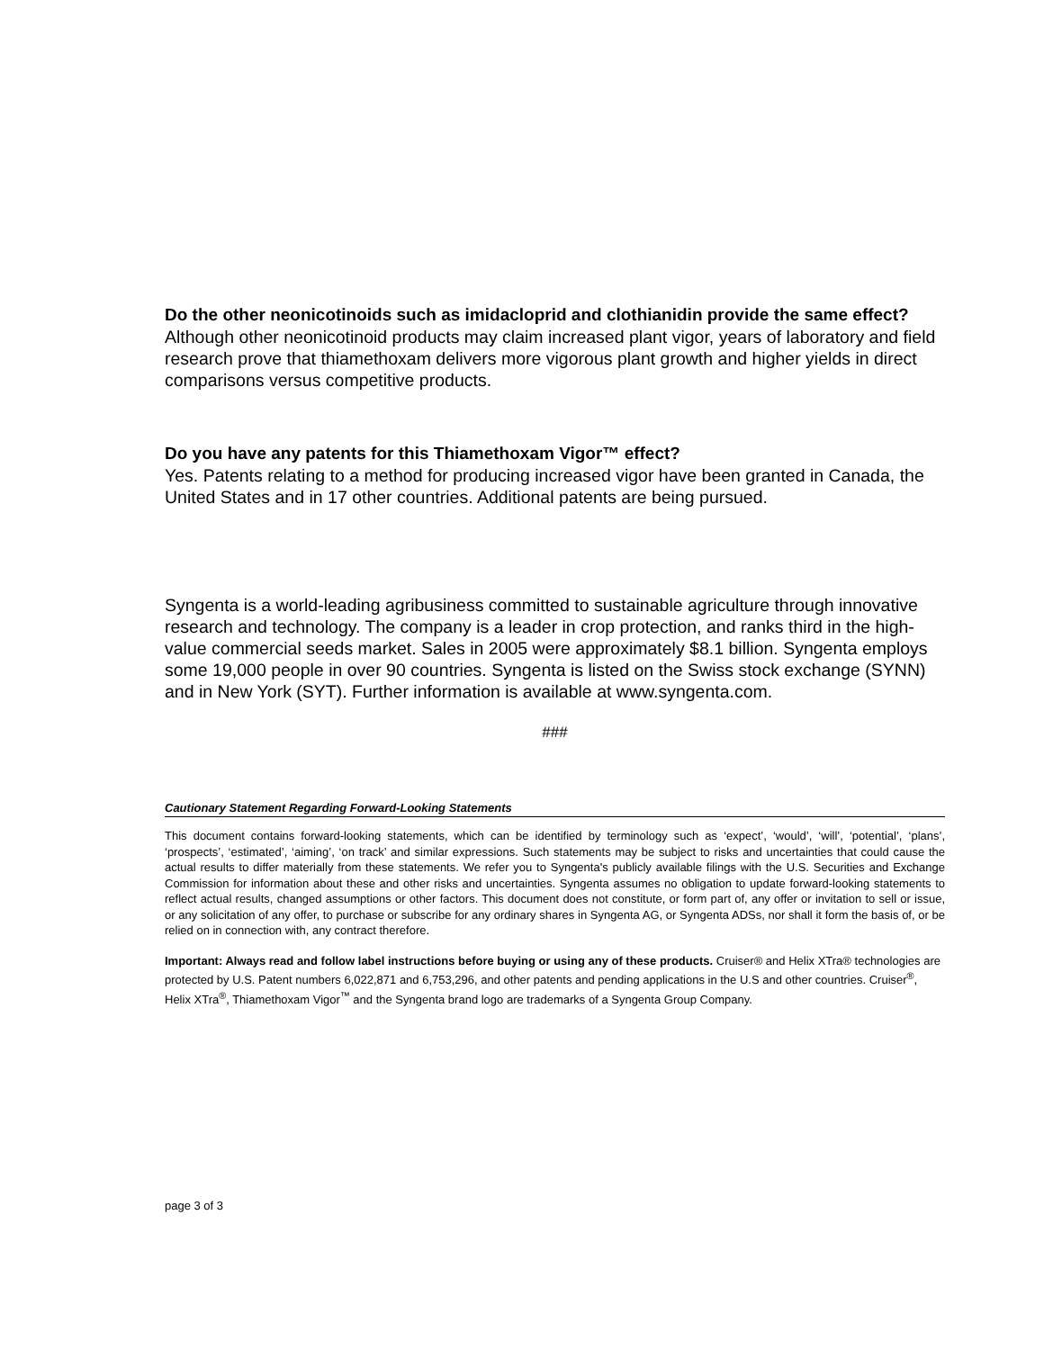Do the other neonicotinoids such as imidacloprid and clothianidin provide the same effect?
Although other neonicotinoid products may claim increased plant vigor, years of laboratory and field research prove that thiamethoxam delivers more vigorous plant growth and higher yields in direct comparisons versus competitive products.
Do you have any patents for this Thiamethoxam Vigor™ effect?
Yes. Patents relating to a method for producing increased vigor have been granted in Canada, the United States and in 17 other countries. Additional patents are being pursued.
Syngenta is a world-leading agribusiness committed to sustainable agriculture through innovative research and technology. The company is a leader in crop protection, and ranks third in the high-value commercial seeds market. Sales in 2005 were approximately $8.1 billion. Syngenta employs some 19,000 people in over 90 countries. Syngenta is listed on the Swiss stock exchange (SYNN) and in New York (SYT). Further information is available at www.syngenta.com.
###
Cautionary Statement Regarding Forward-Looking Statements
This document contains forward-looking statements, which can be identified by terminology such as ‘expect’, ‘would’, ‘will’, ‘potential’, ‘plans’, ‘prospects’, ‘estimated’, ‘aiming’, ‘on track’ and similar expressions. Such statements may be subject to risks and uncertainties that could cause the actual results to differ materially from these statements. We refer you to Syngenta's publicly available filings with the U.S. Securities and Exchange Commission for information about these and other risks and uncertainties. Syngenta assumes no obligation to update forward-looking statements to reflect actual results, changed assumptions or other factors. This document does not constitute, or form part of, any offer or invitation to sell or issue, or any solicitation of any offer, to purchase or subscribe for any ordinary shares in Syngenta AG, or Syngenta ADSs, nor shall it form the basis of, or be relied on in connection with, any contract therefore.
Important: Always read and follow label instructions before buying or using any of these products. Cruiser® and Helix XTra® technologies are protected by U.S. Patent numbers 6,022,871 and 6,753,296, and other patents and pending applications in the U.S and other countries. Cruiser<sup>®</sup>, Helix XTra<sup>®</sup>, Thiamethoxam Vigor<sup>™</sup> and the Syngenta brand logo are trademarks of a Syngenta Group Company.
page 3 of 3